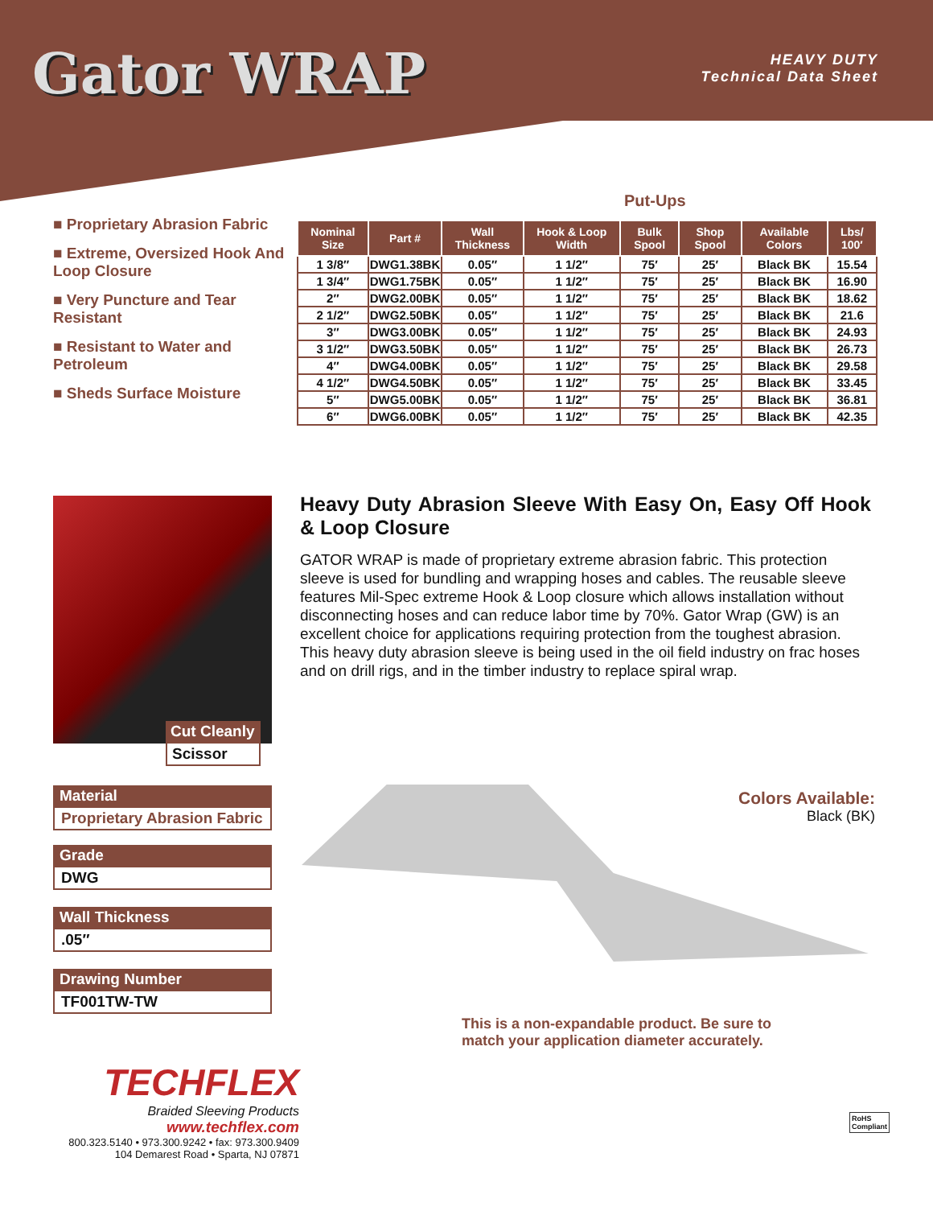Gator WRAP
HEAVY DUTY
Technical Data Sheet
■ Proprietary Abrasion Fabric
■ Extreme, Oversized Hook And Loop Closure
■ Very Puncture and Tear Resistant
■ Resistant to Water and Petroleum
■ Sheds Surface Moisture
Put-Ups
| Nominal Size | Part # | Wall Thickness | Hook & Loop Width | Bulk Spool | Shop Spool | Available Colors | Lbs/ 100′ |
| --- | --- | --- | --- | --- | --- | --- | --- |
| 1 3/8″ | DWG1.38BK | 0.05″ | 1 1/2″ | 75′ | 25′ | Black BK | 15.54 |
| 1 3/4″ | DWG1.75BK | 0.05″ | 1 1/2″ | 75′ | 25′ | Black BK | 16.90 |
| 2″ | DWG2.00BK | 0.05″ | 1 1/2″ | 75′ | 25′ | Black BK | 18.62 |
| 2 1/2″ | DWG2.50BK | 0.05″ | 1 1/2″ | 75′ | 25′ | Black BK | 21.6 |
| 3″ | DWG3.00BK | 0.05″ | 1 1/2″ | 75′ | 25′ | Black BK | 24.93 |
| 3 1/2″ | DWG3.50BK | 0.05″ | 1 1/2″ | 75′ | 25′ | Black BK | 26.73 |
| 4″ | DWG4.00BK | 0.05″ | 1 1/2″ | 75′ | 25′ | Black BK | 29.58 |
| 4 1/2″ | DWG4.50BK | 0.05″ | 1 1/2″ | 75′ | 25′ | Black BK | 33.45 |
| 5″ | DWG5.00BK | 0.05″ | 1 1/2″ | 75′ | 25′ | Black BK | 36.81 |
| 6″ | DWG6.00BK | 0.05″ | 1 1/2″ | 75′ | 25′ | Black BK | 42.35 |
Cut Cleanly
Scissor
Heavy Duty Abrasion Sleeve With Easy On, Easy Off Hook & Loop Closure
GATOR WRAP is made of proprietary extreme abrasion fabric. This protection sleeve is used for bundling and wrapping hoses and cables. The reusable sleeve features Mil-Spec extreme Hook & Loop closure which allows installation without disconnecting hoses and can reduce labor time by 70%. Gator Wrap (GW) is an excellent choice for applications requiring protection from the toughest abrasion. This heavy duty abrasion sleeve is being used in the oil field industry on frac hoses and on drill rigs, and in the timber industry to replace spiral wrap.
Material
Proprietary Abrasion Fabric
Grade
DWG
Wall Thickness
.05″
Drawing Number
TF001TW-TW
Colors Available:
Black (BK)
This is a non-expandable product. Be sure to
match your application diameter accurately.
TECHFLEX
Braided Sleeving Products
www.techflex.com
800.323.5140 • 973.300.9242 • fax: 973.300.9409
104 Demarest Road • Sparta, NJ 07871
RoHS
Compliant